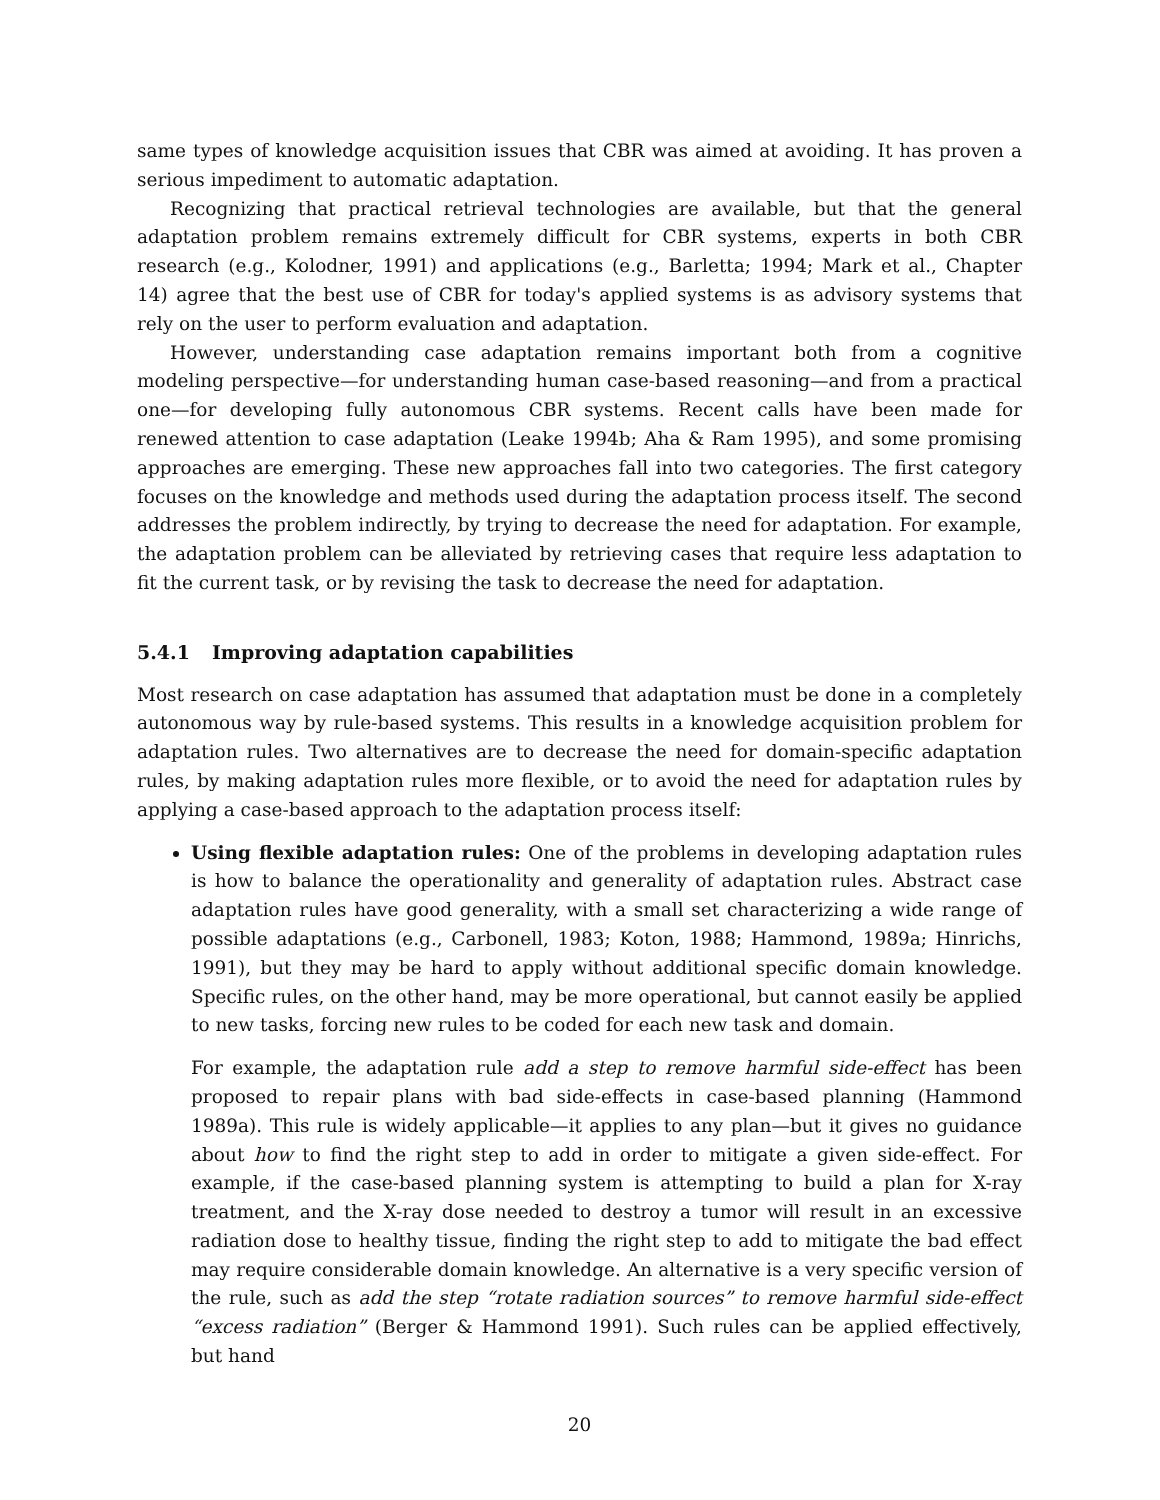same types of knowledge acquisition issues that CBR was aimed at avoiding. It has proven a serious impediment to automatic adaptation.
Recognizing that practical retrieval technologies are available, but that the general adaptation problem remains extremely difficult for CBR systems, experts in both CBR research (e.g., Kolodner, 1991) and applications (e.g., Barletta; 1994; Mark et al., Chapter 14) agree that the best use of CBR for today's applied systems is as advisory systems that rely on the user to perform evaluation and adaptation.
However, understanding case adaptation remains important both from a cognitive modeling perspective—for understanding human case-based reasoning—and from a practical one—for developing fully autonomous CBR systems. Recent calls have been made for renewed attention to case adaptation (Leake 1994b; Aha & Ram 1995), and some promising approaches are emerging. These new approaches fall into two categories. The first category focuses on the knowledge and methods used during the adaptation process itself. The second addresses the problem indirectly, by trying to decrease the need for adaptation. For example, the adaptation problem can be alleviated by retrieving cases that require less adaptation to fit the current task, or by revising the task to decrease the need for adaptation.
5.4.1 Improving adaptation capabilities
Most research on case adaptation has assumed that adaptation must be done in a completely autonomous way by rule-based systems. This results in a knowledge acquisition problem for adaptation rules. Two alternatives are to decrease the need for domain-specific adaptation rules, by making adaptation rules more flexible, or to avoid the need for adaptation rules by applying a case-based approach to the adaptation process itself:
Using flexible adaptation rules: One of the problems in developing adaptation rules is how to balance the operationality and generality of adaptation rules. Abstract case adaptation rules have good generality, with a small set characterizing a wide range of possible adaptations (e.g., Carbonell, 1983; Koton, 1988; Hammond, 1989a; Hinrichs, 1991), but they may be hard to apply without additional specific domain knowledge. Specific rules, on the other hand, may be more operational, but cannot easily be applied to new tasks, forcing new rules to be coded for each new task and domain.
For example, the adaptation rule add a step to remove harmful side-effect has been proposed to repair plans with bad side-effects in case-based planning (Hammond 1989a). This rule is widely applicable—it applies to any plan—but it gives no guidance about how to find the right step to add in order to mitigate a given side-effect. For example, if the case-based planning system is attempting to build a plan for X-ray treatment, and the X-ray dose needed to destroy a tumor will result in an excessive radiation dose to healthy tissue, finding the right step to add to mitigate the bad effect may require considerable domain knowledge. An alternative is a very specific version of the rule, such as add the step “rotate radiation sources” to remove harmful side-effect “excess radiation” (Berger & Hammond 1991). Such rules can be applied effectively, but hand
20